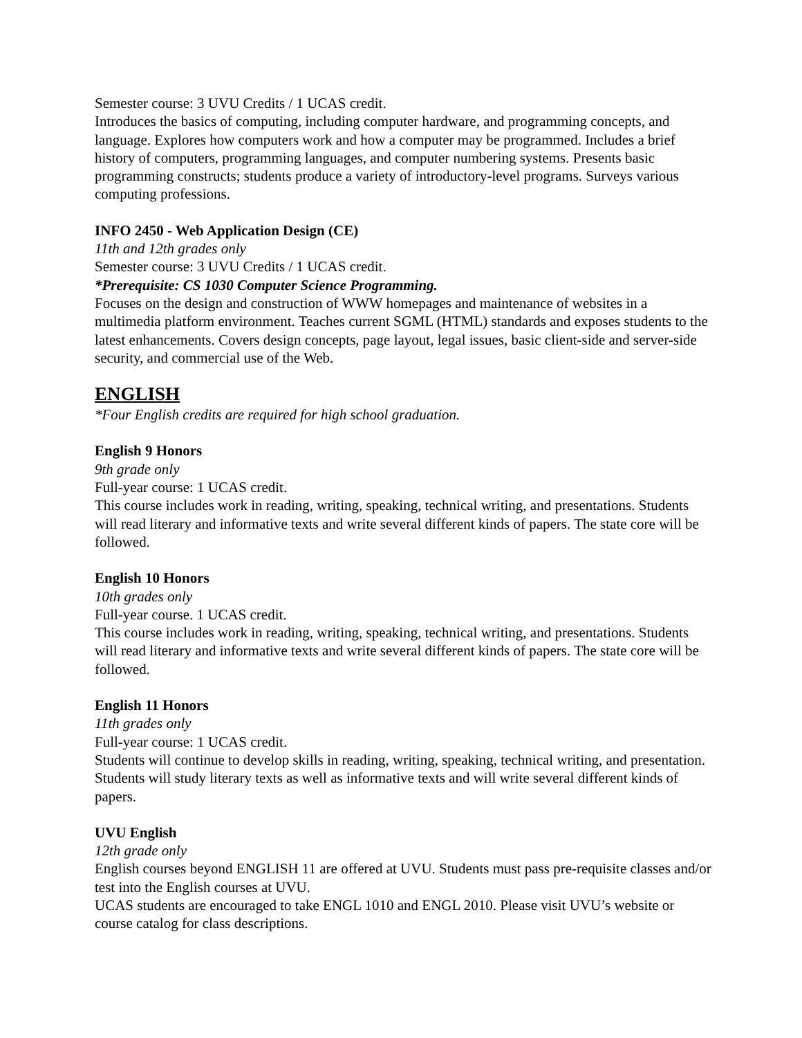Semester course: 3 UVU Credits / 1 UCAS credit.
Introduces the basics of computing, including computer hardware, and programming concepts, and language. Explores how computers work and how a computer may be programmed. Includes a brief history of computers, programming languages, and computer numbering systems. Presents basic programming constructs; students produce a variety of introductory-level programs. Surveys various computing professions.
INFO 2450 - Web Application Design (CE)
11th and 12th grades only
Semester course: 3 UVU Credits / 1 UCAS credit.
*Prerequisite: CS 1030 Computer Science Programming.
Focuses on the design and construction of WWW homepages and maintenance of websites in a multimedia platform environment. Teaches current SGML (HTML) standards and exposes students to the latest enhancements. Covers design concepts, page layout, legal issues, basic client-side and server-side security, and commercial use of the Web.
ENGLISH
*Four English credits are required for high school graduation.
English 9 Honors
9th grade only
Full-year course: 1 UCAS credit.
This course includes work in reading, writing, speaking, technical writing, and presentations. Students will read literary and informative texts and write several different kinds of papers. The state core will be followed.
English 10 Honors
10th grades only
Full-year course. 1 UCAS credit.
This course includes work in reading, writing, speaking, technical writing, and presentations. Students will read literary and informative texts and write several different kinds of papers. The state core will be followed.
English 11 Honors
11th grades only
Full-year course: 1 UCAS credit.
Students will continue to develop skills in reading, writing, speaking, technical writing, and presentation. Students will study literary texts as well as informative texts and will write several different kinds of papers.
UVU English
12th grade only
English courses beyond ENGLISH 11 are offered at UVU. Students must pass pre-requisite classes and/or test into the English courses at UVU.
UCAS students are encouraged to take ENGL 1010 and ENGL 2010. Please visit UVU’s website or course catalog for class descriptions.